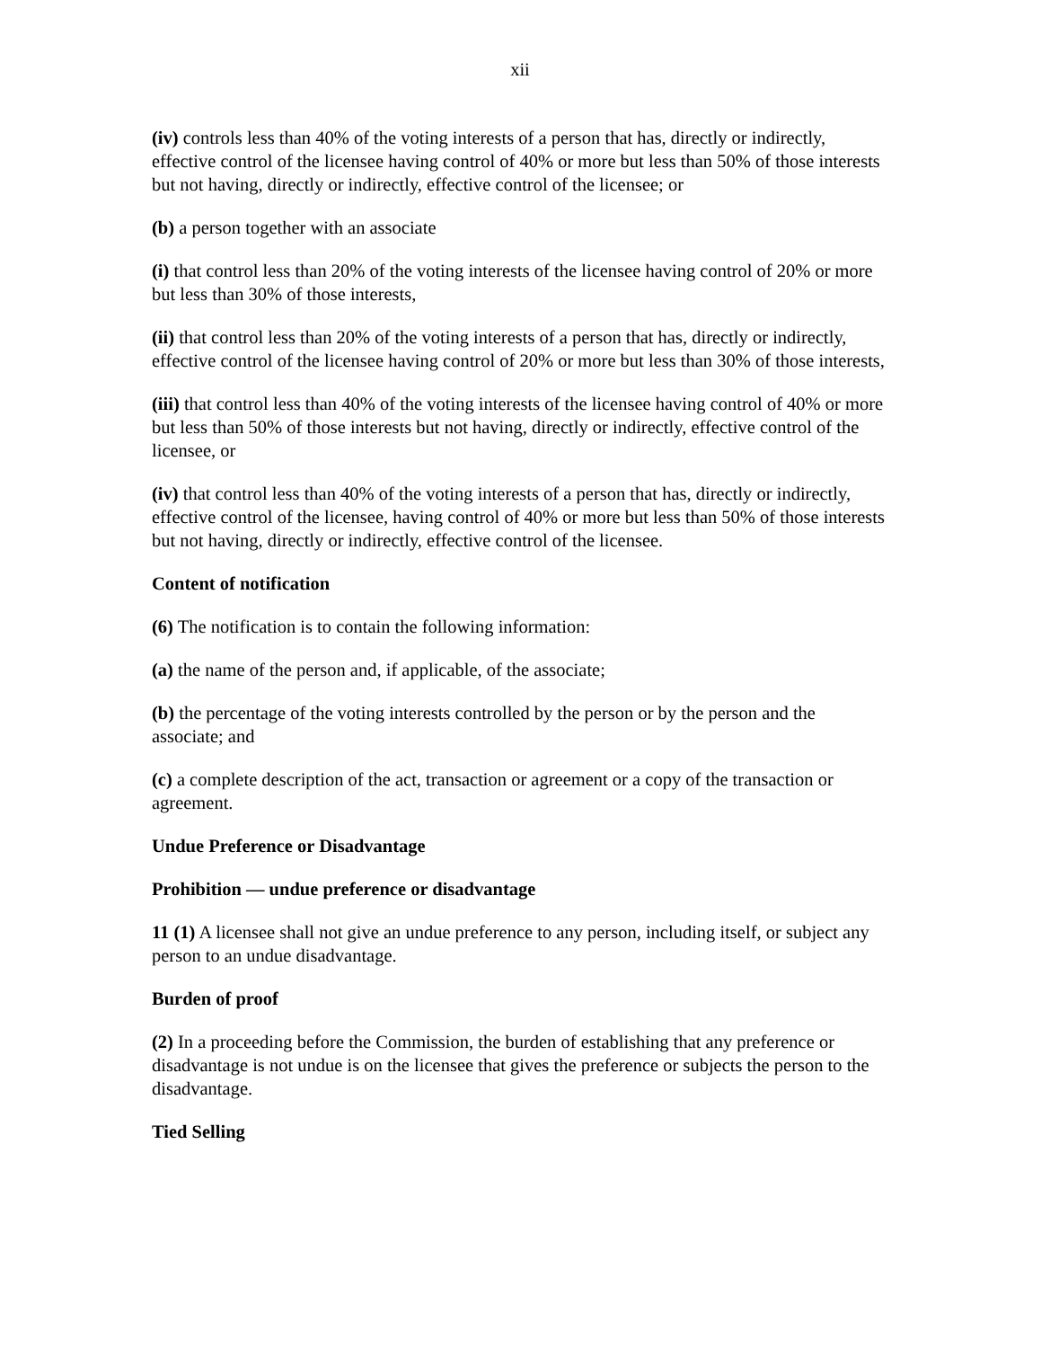xii
(iv) controls less than 40% of the voting interests of a person that has, directly or indirectly, effective control of the licensee having control of 40% or more but less than 50% of those interests but not having, directly or indirectly, effective control of the licensee; or
(b) a person together with an associate
(i) that control less than 20% of the voting interests of the licensee having control of 20% or more but less than 30% of those interests,
(ii) that control less than 20% of the voting interests of a person that has, directly or indirectly, effective control of the licensee having control of 20% or more but less than 30% of those interests,
(iii) that control less than 40% of the voting interests of the licensee having control of 40% or more but less than 50% of those interests but not having, directly or indirectly, effective control of the licensee, or
(iv) that control less than 40% of the voting interests of a person that has, directly or indirectly, effective control of the licensee, having control of 40% or more but less than 50% of those interests but not having, directly or indirectly, effective control of the licensee.
Content of notification
(6) The notification is to contain the following information:
(a) the name of the person and, if applicable, of the associate;
(b) the percentage of the voting interests controlled by the person or by the person and the associate; and
(c) a complete description of the act, transaction or agreement or a copy of the transaction or agreement.
Undue Preference or Disadvantage
Prohibition — undue preference or disadvantage
11 (1) A licensee shall not give an undue preference to any person, including itself, or subject any person to an undue disadvantage.
Burden of proof
(2) In a proceeding before the Commission, the burden of establishing that any preference or disadvantage is not undue is on the licensee that gives the preference or subjects the person to the disadvantage.
Tied Selling